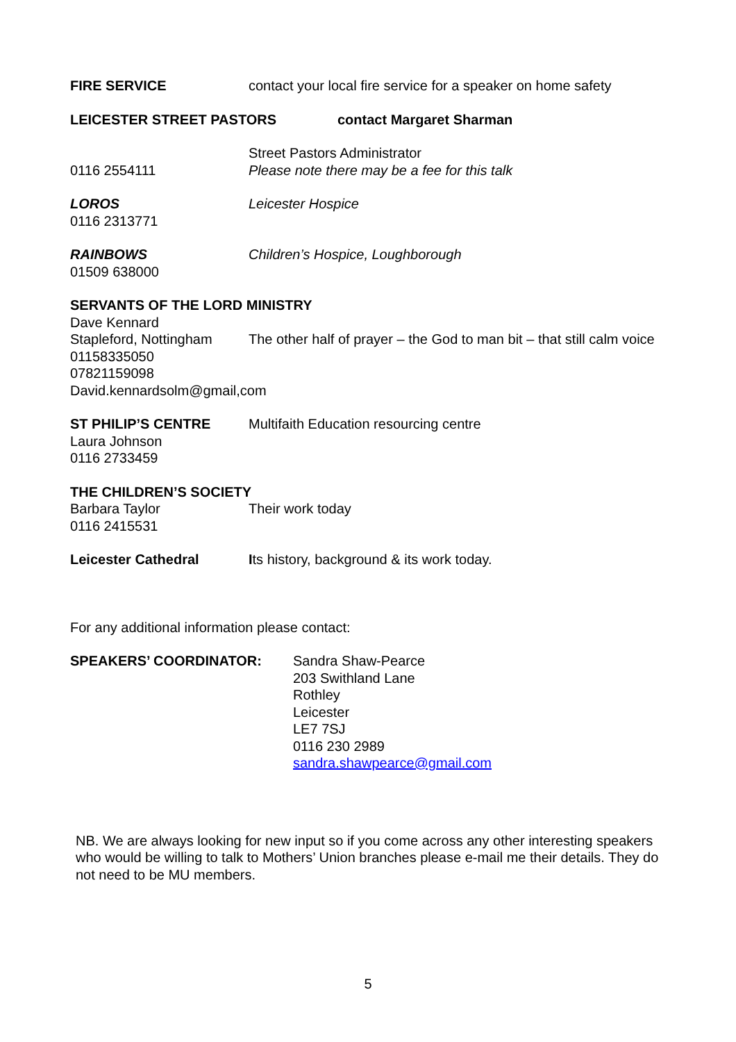FIRE SERVICE contact your local fire service for a speaker on home safety
LEICESTER STREET PASTORS contact Margaret Sharman
0116 2554111 Street Pastors Administrator
Please note there may be a fee for this talk
LOROS
0116 2313771
Leicester Hospice
RAINBOWS
01509 638000
Children’s Hospice, Loughborough
SERVANTS OF THE LORD MINISTRY
Dave Kennard
Stapleford, Nottingham
01158335050
07821159098
The other half of prayer – the God to man bit – that still calm voice
David.kennardsolm@gmail,com
ST PHILIP’S CENTRE
Laura Johnson
0116 2733459
Multifaith Education resourcing centre
THE CHILDREN’S SOCIETY
Barbara Taylor
0116 2415531
Their work today
Leicester Cathedral Its history, background & its work today.
For any additional information please contact:
SPEAKERS’ COORDINATOR: Sandra Shaw-Pearce
203 Swithland Lane
Rothley
Leicester
LE7 7SJ
0116 230 2989
sandra.shawpearce@gmail.com
NB. We are always looking for new input so if you come across any other interesting speakers who would be willing to talk to Mothers’ Union branches please e-mail me their details. They do not need to be MU members.
5